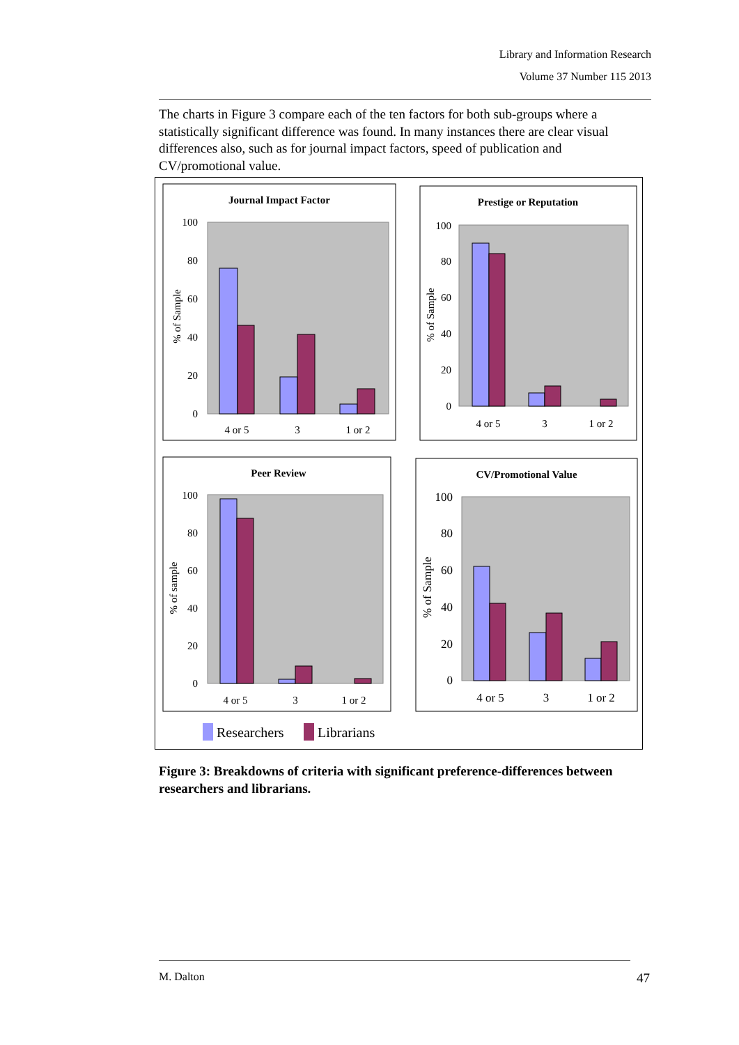Library and Information Research
Volume 37 Number 115 2013
The charts in Figure 3 compare each of the ten factors for both sub-groups where a statistically significant difference was found. In many instances there are clear visual differences also, such as for journal impact factors, speed of publication and CV/promotional value.
Journal Impact Factor
% of Sample
100
80
60
40
20
0
4 or 5
3
1 or 2
Prestige or Reputation
% of Sample
100
80
60
40
20
0
4 or 5
3
1 or 2
Peer Review
% of sample
100
80
60
40
20
0
4 or 5
3
1 or 2
CV/Promotional Value
% of Sample
100
80
60
40
20
0
4 or 5
3
1 or 2
Researchers
Librarians
Figure 3: Breakdowns of criteria with significant preference-differences between researchers and librarians.
M. Dalton 47